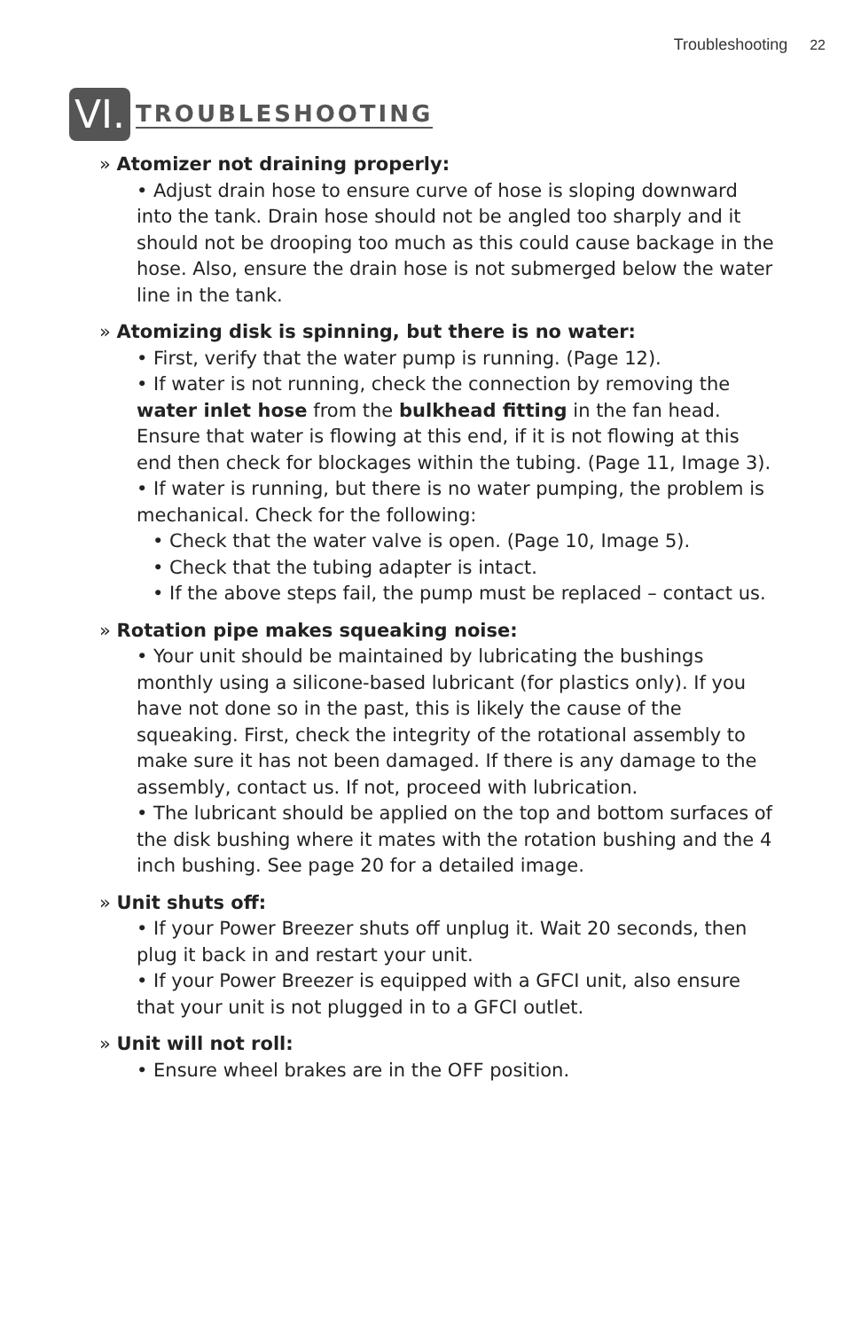Troubleshooting 22
VI.
TROUBLESHOOTING
» Atomizer not draining properly:
• Adjust drain hose to ensure curve of hose is sloping downward into the tank. Drain hose should not be angled too sharply and it should not be drooping too much as this could cause backage in the hose. Also, ensure the drain hose is not submerged below the water line in the tank.
» Atomizing disk is spinning, but there is no water:
• First, verify that the water pump is running. (Page 12).
• If water is not running, check the connection by removing the water inlet hose from the bulkhead fitting in the fan head. Ensure that water is flowing at this end, if it is not flowing at this end then check for blockages within the tubing. (Page 11, Image 3).
• If water is running, but there is no water pumping, the problem is mechanical. Check for the following:
• Check that the water valve is open. (Page 10, Image 5).
• Check that the tubing adapter is intact.
• If the above steps fail, the pump must be replaced – contact us.
» Rotation pipe makes squeaking noise:
• Your unit should be maintained by lubricating the bushings monthly using a silicone-based lubricant (for plastics only). If you have not done so in the past, this is likely the cause of the squeaking. First, check the integrity of the rotational assembly to make sure it has not been damaged. If there is any damage to the assembly, contact us. If not, proceed with lubrication.
• The lubricant should be applied on the top and bottom surfaces of the disk bushing where it mates with the rotation bushing and the 4 inch bushing. See page 20 for a detailed image.
» Unit shuts off:
• If your Power Breezer shuts off unplug it. Wait 20 seconds, then plug it back in and restart your unit.
• If your Power Breezer is equipped with a GFCI unit, also ensure that your unit is not plugged in to a GFCI outlet.
» Unit will not roll:
• Ensure wheel brakes are in the OFF position.